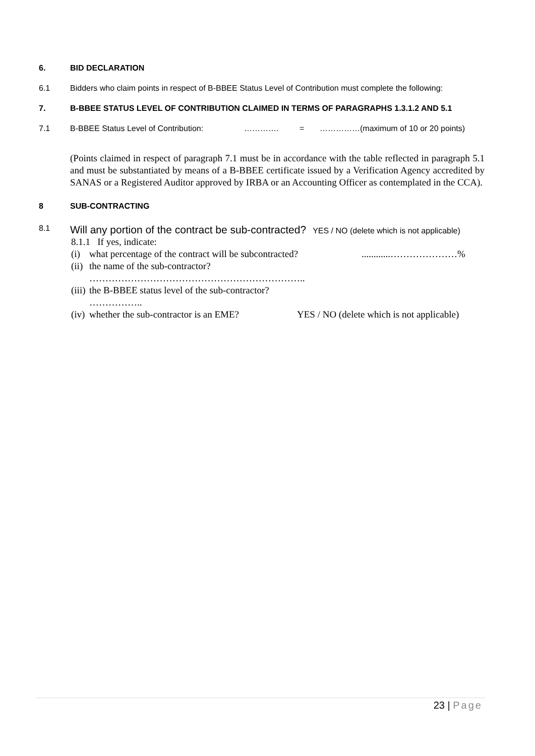6. BID DECLARATION
6.1 Bidders who claim points in respect of B-BBEE Status Level of Contribution must complete the following:
7. B-BBEE STATUS LEVEL OF CONTRIBUTION CLAIMED IN TERMS OF PARAGRAPHS 1.3.1.2 AND 5.1
7.1 B-BBEE Status Level of Contribution: …………. = ……………(maximum of 10 or 20 points)
(Points claimed in respect of paragraph 7.1 must be in accordance with the table reflected in paragraph 5.1 and must be substantiated by means of a B-BBEE certificate issued by a Verification Agency accredited by SANAS or a Registered Auditor approved by IRBA or an Accounting Officer as contemplated in the CCA).
8 SUB-CONTRACTING
8.1 Will any portion of the contract be sub-contracted? YES / NO (delete which is not applicable)
8.1.1 If yes, indicate:
(i) what percentage of the contract will be subcontracted?............…………………%
(ii) the name of the sub-contractor?
…………………………………………………………..
(iii) the B-BBEE status level of the sub-contractor?
……………..
(iv) whether the sub-contractor is an EME? YES / NO (delete which is not applicable)
23 | Page